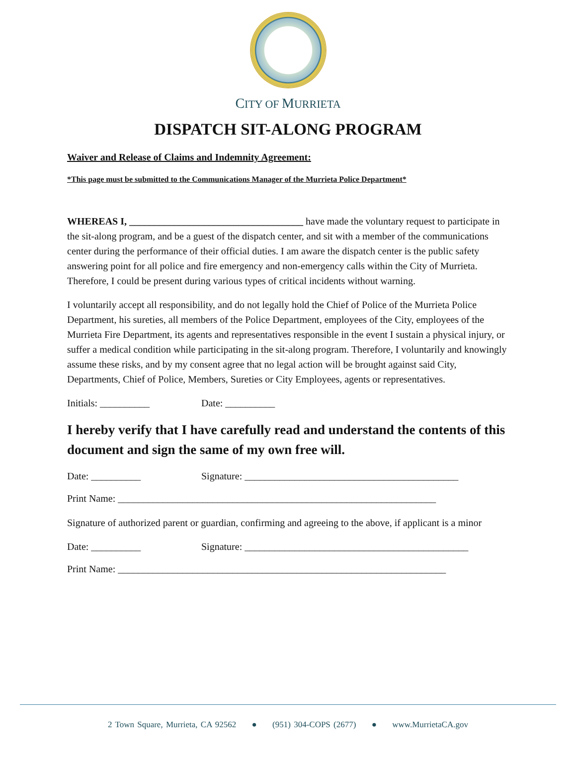CITY OF MURRIETA
DISPATCH SIT-ALONG PROGRAM
Waiver and Release of Claims and Indemnity Agreement:
*This page must be submitted to the Communications Manager of the Murrieta Police Department*
WHEREAS I, ___________________________________ have made the voluntary request to participate in the sit-along program, and be a guest of the dispatch center, and sit with a member of the communications center during the performance of their official duties. I am aware the dispatch center is the public safety answering point for all police and fire emergency and non-emergency calls within the City of Murrieta. Therefore, I could be present during various types of critical incidents without warning.
I voluntarily accept all responsibility, and do not legally hold the Chief of Police of the Murrieta Police Department, his sureties, all members of the Police Department, employees of the City, employees of the Murrieta Fire Department, its agents and representatives responsible in the event I sustain a physical injury, or suffer a medical condition while participating in the sit-along program. Therefore, I voluntarily and knowingly assume these risks, and by my consent agree that no legal action will be brought against said City, Departments, Chief of Police, Members, Sureties or City Employees, agents or representatives.
Initials: __________ Date: __________
I hereby verify that I have carefully read and understand the contents of this document and sign the same of my own free will.
Date: __________ Signature: ___________________________________________
Print Name: ________________________________________________________________
Signature of authorized parent or guardian, confirming and agreeing to the above, if applicant is a minor
Date: __________ Signature: _____________________________________________
Print Name: __________________________________________________________________
2 Town Square, Murrieta, CA 92562 ● (951) 304-COPS (2677) ● www.MurrietaCA.gov